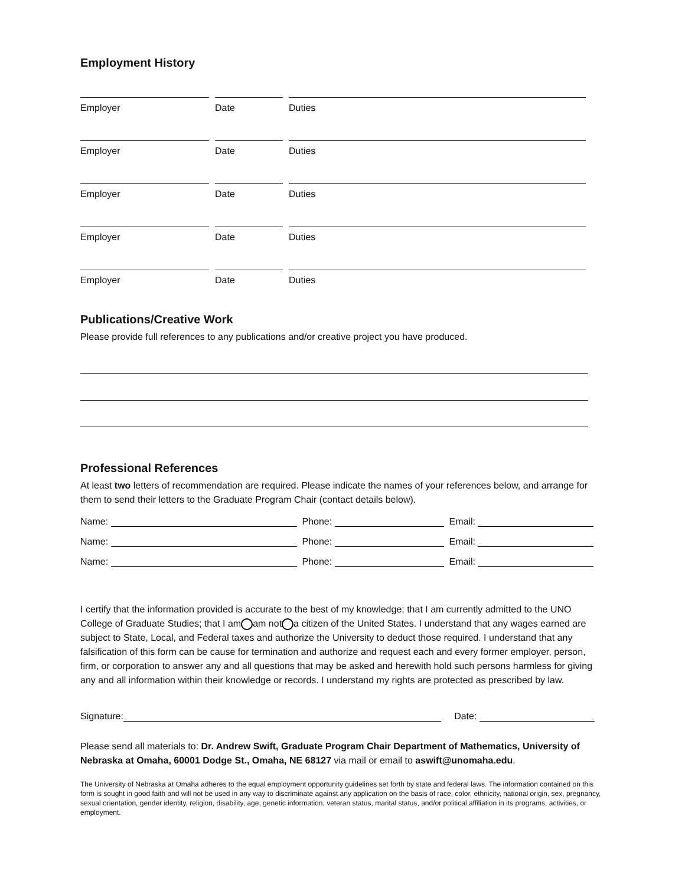Employment History
Employer Date Duties
Employer Date Duties
Employer Date Duties
Employer Date Duties
Employer Date Duties
Publications/Creative Work
Please provide full references to any publications and/or creative project you have produced.
Professional References
At least two letters of recommendation are required. Please indicate the names of your references below, and arrange for them to send their letters to the Graduate Program Chair (contact details below).
Name: Phone: Email:
Name: Phone: Email:
Name: Phone: Email:
I certify that the information provided is accurate to the best of my knowledge; that I am currently admitted to the UNO College of Graduate Studies; that I am am not a citizen of the United States. I understand that any wages earned are subject to State, Local, and Federal taxes and authorize the University to deduct those required. I understand that any falsification of this form can be cause for termination and authorize and request each and every former employer, person, firm, or corporation to answer any and all questions that may be asked and herewith hold such persons harmless for giving any and all information within their knowledge or records. I understand my rights are protected as prescribed by law.
Signature: Date:
Please send all materials to: Dr. Andrew Swift, Graduate Program Chair Department of Mathematics, University of Nebraska at Omaha, 60001 Dodge St., Omaha, NE 68127 via mail or email to aswift@unomaha.edu.
The University of Nebraska at Omaha adheres to the equal employment opportunity guidelines set forth by state and federal laws. The information contained on this form is sought in good faith and will not be used in any way to discriminate against any application on the basis of race, color, ethnicity, national origin, sex, pregnancy, sexual orientation, gender identity, religion, disability, age, genetic information, veteran status, marital status, and/or political affiliation in its programs, activities, or employment.